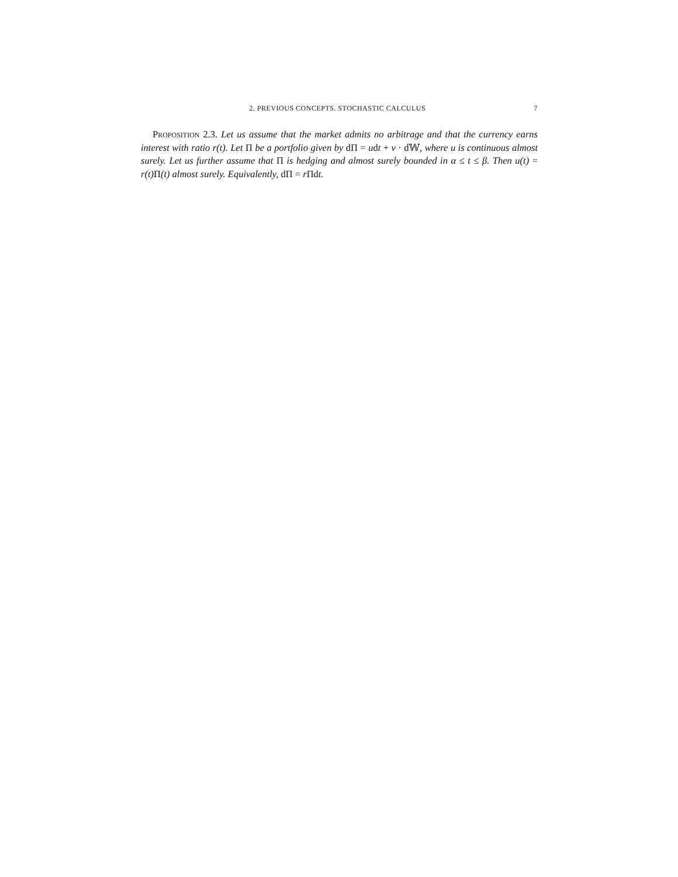2. PREVIOUS CONCEPTS. STOCHASTIC CALCULUS 7
Proposition 2.3. Let us assume that the market admits no arbitrage and that the currency earns interest with ratio r(t). Let Π be a portfolio given by dΠ = udt + v · d𝕎, where u is continuous almost surely. Let us further assume that Π is hedging and almost surely bounded in α ≤ t ≤ β. Then u(t) = r(t)Π(t) almost surely. Equivalently, dΠ = rΠdt.